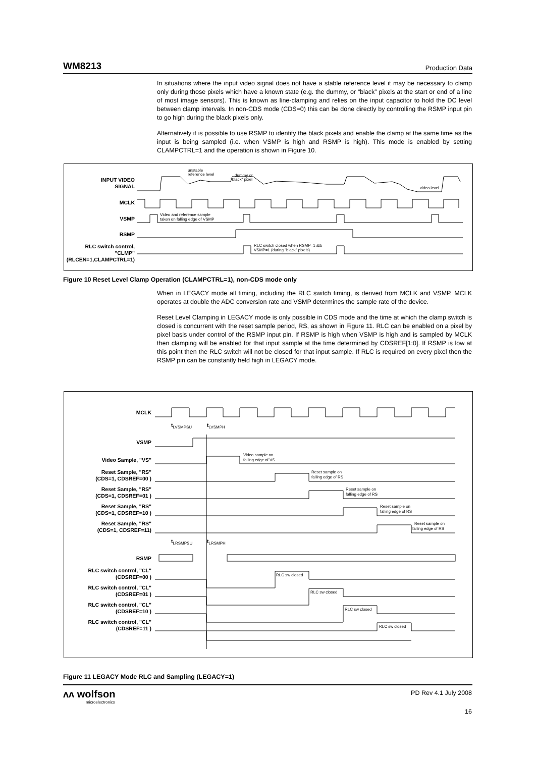WM8213 Production Data
In situations where the input video signal does not have a stable reference level it may be necessary to clamp only during those pixels which have a known state (e.g. the dummy, or “black” pixels at the start or end of a line of most image sensors). This is known as line-clamping and relies on the input capacitor to hold the DC level between clamp intervals. In non-CDS mode (CDS=0) this can be done directly by controlling the RSMP input pin to go high during the black pixels only.
Alternatively it is possible to use RSMP to identify the black pixels and enable the clamp at the same time as the input is being sampled (i.e. when VSMP is high and RSMP is high). This mode is enabled by setting CLAMPCTRL=1 and the operation is shown in Figure 10.
INPUT VIDEO
SIGNAL
unstable
reference level
dummy or
"black" pixel
video level
MCLK
VSMP
Video and reference sample
taken on falling edge of VSMP
RSMP
RLC switch control,
"CLMP"
(RLCEN=1,CLAMPCTRL=1)
RLC switch closed when RSMP=1 &&
VSMP=1 (during "black" pixels)
Figure 10 Reset Level Clamp Operation (CLAMPCTRL=1), non-CDS mode only
When in LEGACY mode all timing, including the RLC switch timing, is derived from MCLK and VSMP. MCLK operates at double the ADC conversion rate and VSMP determines the sample rate of the device.
Reset Level Clamping in LEGACY mode is only possible in CDS mode and the time at which the clamp switch is closed is concurrent with the reset sample period, RS, as shown in Figure 11. RLC can be enabled on a pixel by pixel basis under control of the RSMP input pin. If RSMP is high when VSMP is high and is sampled by MCLK then clamping will be enabled for that input sample at the time determined by CDSREF[1:0]. If RSMP is low at this point then the RLC switch will not be closed for that input sample. If RLC is required on every pixel then the RSMP pin can be constantly held high in LEGACY mode.
MCLK
VSMP
Video Sample, "VS"
Reset Sample, "RS"
(CDS=1, CDSREF=00 )
Reset Sample, "RS"
(CDS=1, CDSREF=01 )
Reset Sample, "RS"
(CDS=1, CDSREF=10 )
Reset Sample, "RS"
(CDS=1, CDSREF=11)
RSMP
RLC switch control, "CL"
(CDSREF=00 )
RLC switch control, "CL"
(CDSREF=01 )
RLC switch control, "CL"
(CDSREF=10 )
RLC switch control, "CL"
(CDSREF=11 )
tLVSMPSU
tLVSMPH
Video sample on
falling edge of VS
Reset sample on
falling edge of RS
Reset sample on
falling edge of RS
Reset sample on
falling edge of RS
Reset sample on
falling edge of RS
tLRSMPSU
tLRSMPH
RLC sw closed
RLC sw closed
RLC sw closed
RLC sw closed
Figure 11 LEGACY Mode RLC and Sampling (LEGACY=1)
ᴧᴧ wolfson
microelectronics
PD Rev 4.1 July 2008
16